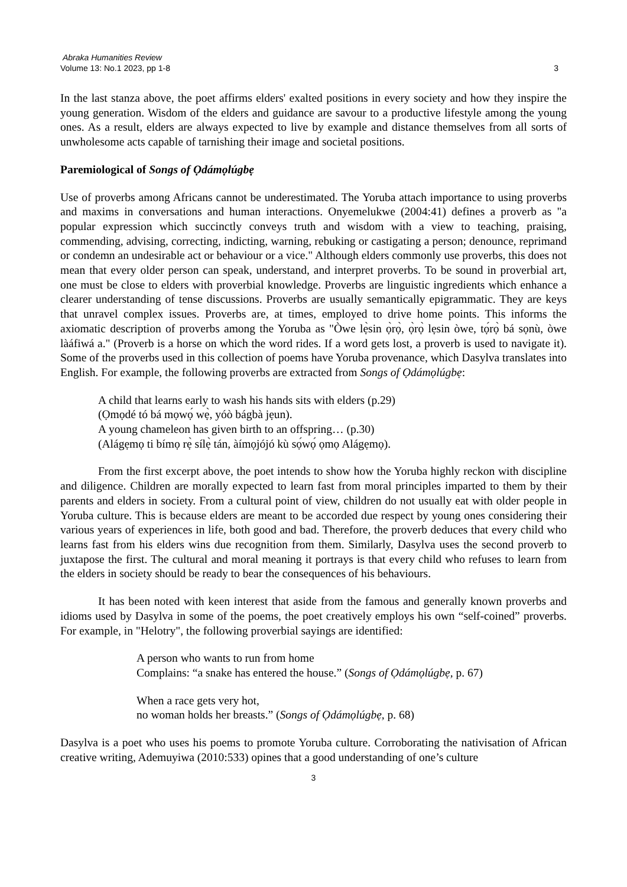Abraka Humanities Review
Volume 13: No.1 2023, pp 1-8 3
In the last stanza above, the poet affirms elders' exalted positions in every society and how they inspire the young generation. Wisdom of the elders and guidance are savour to a productive lifestyle among the young ones. As a result, elders are always expected to live by example and distance themselves from all sorts of unwholesome acts capable of tarnishing their image and societal positions.
Paremiological of Songs of Ọdámọlúgbẹ
Use of proverbs among Africans cannot be underestimated. The Yoruba attach importance to using proverbs and maxims in conversations and human interactions. Onyemelukwe (2004:41) defines a proverb as "a popular expression which succinctly conveys truth and wisdom with a view to teaching, praising, commending, advising, correcting, indicting, warning, rebuking or castigating a person; denounce, reprimand or condemn an undesirable act or behaviour or a vice." Although elders commonly use proverbs, this does not mean that every older person can speak, understand, and interpret proverbs. To be sound in proverbial art, one must be close to elders with proverbial knowledge. Proverbs are linguistic ingredients which enhance a clearer understanding of tense discussions. Proverbs are usually semantically epigrammatic. They are keys that unravel complex issues. Proverbs are, at times, employed to drive home points. This informs the axiomatic description of proverbs among the Yoruba as "Òwe lẹ̀sin ọ̀rọ̀, ọ̀rọ̀ lẹsin òwe, tọ́rọ̀ bá sọnù, òwe làáfiwá a." (Proverb is a horse on which the word rides. If a word gets lost, a proverb is used to navigate it). Some of the proverbs used in this collection of poems have Yoruba provenance, which Dasylva translates into English. For example, the following proverbs are extracted from Songs of Ọdámọlúgbẹ:
A child that learns early to wash his hands sits with elders (p.29)
(Ọmọdé tó bá mọwọ́ wẹ̀, yóò bágbà jẹun).
A young chameleon has given birth to an offspring… (p.30)
(Alágẹmọ ti bímọ rẹ̀ sílẹ̀ tán, àímọjójó kù sọ́wọ́ ọmọ Alágẹmọ).
From the first excerpt above, the poet intends to show how the Yoruba highly reckon with discipline and diligence. Children are morally expected to learn fast from moral principles imparted to them by their parents and elders in society. From a cultural point of view, children do not usually eat with older people in Yoruba culture. This is because elders are meant to be accorded due respect by young ones considering their various years of experiences in life, both good and bad. Therefore, the proverb deduces that every child who learns fast from his elders wins due recognition from them. Similarly, Dasylva uses the second proverb to juxtapose the first. The cultural and moral meaning it portrays is that every child who refuses to learn from the elders in society should be ready to bear the consequences of his behaviours.
It has been noted with keen interest that aside from the famous and generally known proverbs and idioms used by Dasylva in some of the poems, the poet creatively employs his own “self-coined” proverbs. For example, in "Helotry", the following proverbial sayings are identified:
A person who wants to run from home
Complains: “a snake has entered the house.” (Songs of Ọdámọlúgbẹ, p. 67)
When a race gets very hot,
no woman holds her breasts.” (Songs of Ọdámọlúgbẹ, p. 68)
Dasylva is a poet who uses his poems to promote Yoruba culture. Corroborating the nativisation of African creative writing, Ademuyiwa (2010:533) opines that a good understanding of one’s culture
3